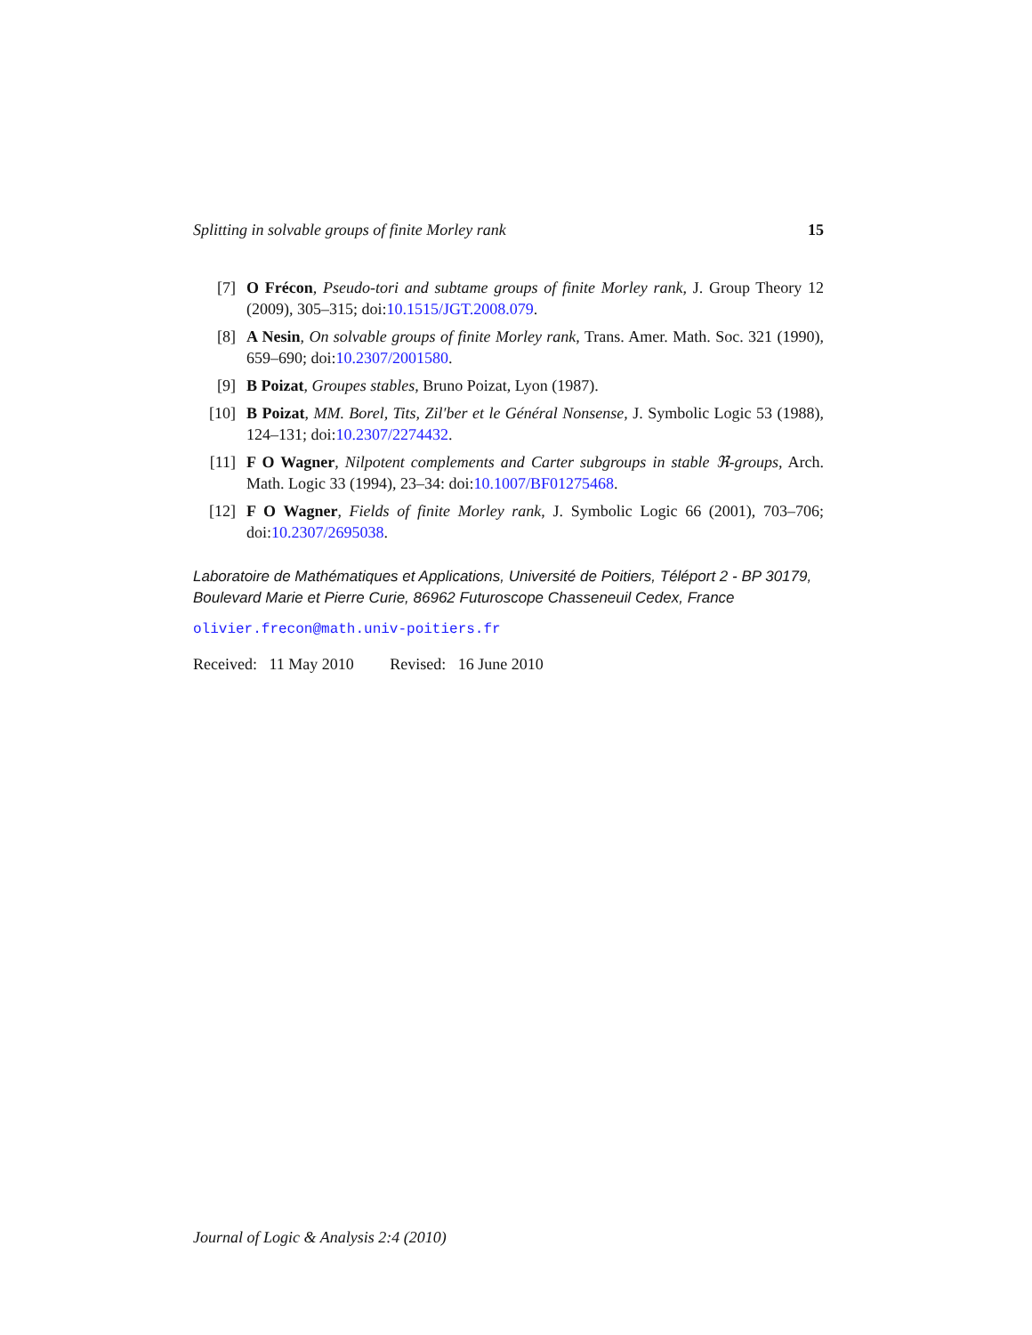Splitting in solvable groups of finite Morley rank 15
[7] O Frécon, Pseudo-tori and subtame groups of finite Morley rank, J. Group Theory 12 (2009), 305–315; doi:10.1515/JGT.2008.079.
[8] A Nesin, On solvable groups of finite Morley rank, Trans. Amer. Math. Soc. 321 (1990), 659–690; doi:10.2307/2001580.
[9] B Poizat, Groupes stables, Bruno Poizat, Lyon (1987).
[10] B Poizat, MM. Borel, Tits, Zil′ber et le Général Nonsense, J. Symbolic Logic 53 (1988), 124–131; doi:10.2307/2274432.
[11] F O Wagner, Nilpotent complements and Carter subgroups in stable ℜ-groups, Arch. Math. Logic 33 (1994), 23–34: doi:10.1007/BF01275468.
[12] F O Wagner, Fields of finite Morley rank, J. Symbolic Logic 66 (2001), 703–706; doi:10.2307/2695038.
Laboratoire de Mathématiques et Applications, Université de Poitiers, Téléport 2 - BP 30179, Boulevard Marie et Pierre Curie, 86962 Futuroscope Chasseneuil Cedex, France
olivier.frecon@math.univ-poitiers.fr
Received: 11 May 2010 Revised: 16 June 2010
Journal of Logic & Analysis 2:4 (2010)